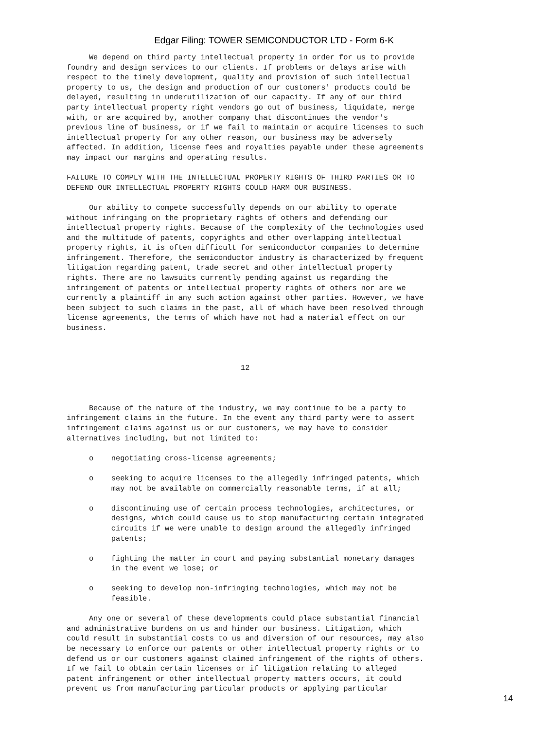Edgar Filing: TOWER SEMICONDUCTOR LTD - Form 6-K
     We depend on third party intellectual property in order for us to provide
foundry and design services to our clients. If problems or delays arise with
respect to the timely development, quality and provision of such intellectual
property to us, the design and production of our customers' products could be
delayed, resulting in underutilization of our capacity. If any of our third
party intellectual property right vendors go out of business, liquidate, merge
with, or are acquired by, another company that discontinues the vendor's
previous line of business, or if we fail to maintain or acquire licenses to such
intellectual property for any other reason, our business may be adversely
affected. In addition, license fees and royalties payable under these agreements
may impact our margins and operating results.

FAILURE TO COMPLY WITH THE INTELLECTUAL PROPERTY RIGHTS OF THIRD PARTIES OR TO
DEFEND OUR INTELLECTUAL PROPERTY RIGHTS COULD HARM OUR BUSINESS.

     Our ability to compete successfully depends on our ability to operate
without infringing on the proprietary rights of others and defending our
intellectual property rights. Because of the complexity of the technologies used
and the multitude of patents, copyrights and other overlapping intellectual
property rights, it is often difficult for semiconductor companies to determine
infringement. Therefore, the semiconductor industry is characterized by frequent
litigation regarding patent, trade secret and other intellectual property
rights. There are no lawsuits currently pending against us regarding the
infringement of patents or intellectual property rights of others nor are we
currently a plaintiff in any such action against other parties. However, we have
been subject to such claims in the past, all of which have been resolved through
license agreements, the terms of which have not had a material effect on our
business.



                                       12



     Because of the nature of the industry, we may continue to be a party to
infringement claims in the future. In the event any third party were to assert
infringement claims against us or our customers, we may have to consider
alternatives including, but not limited to:

     o    negotiating cross-license agreements;

     o    seeking to acquire licenses to the allegedly infringed patents, which
          may not be available on commercially reasonable terms, if at all;

     o    discontinuing use of certain process technologies, architectures, or
          designs, which could cause us to stop manufacturing certain integrated
          circuits if we were unable to design around the allegedly infringed
          patents;

     o    fighting the matter in court and paying substantial monetary damages
          in the event we lose; or

     o    seeking to develop non-infringing technologies, which may not be
          feasible.

     Any one or several of these developments could place substantial financial
and administrative burdens on us and hinder our business. Litigation, which
could result in substantial costs to us and diversion of our resources, may also
be necessary to enforce our patents or other intellectual property rights or to
defend us or our customers against claimed infringement of the rights of others.
If we fail to obtain certain licenses or if litigation relating to alleged
patent infringement or other intellectual property matters occurs, it could
prevent us from manufacturing particular products or applying particular
14